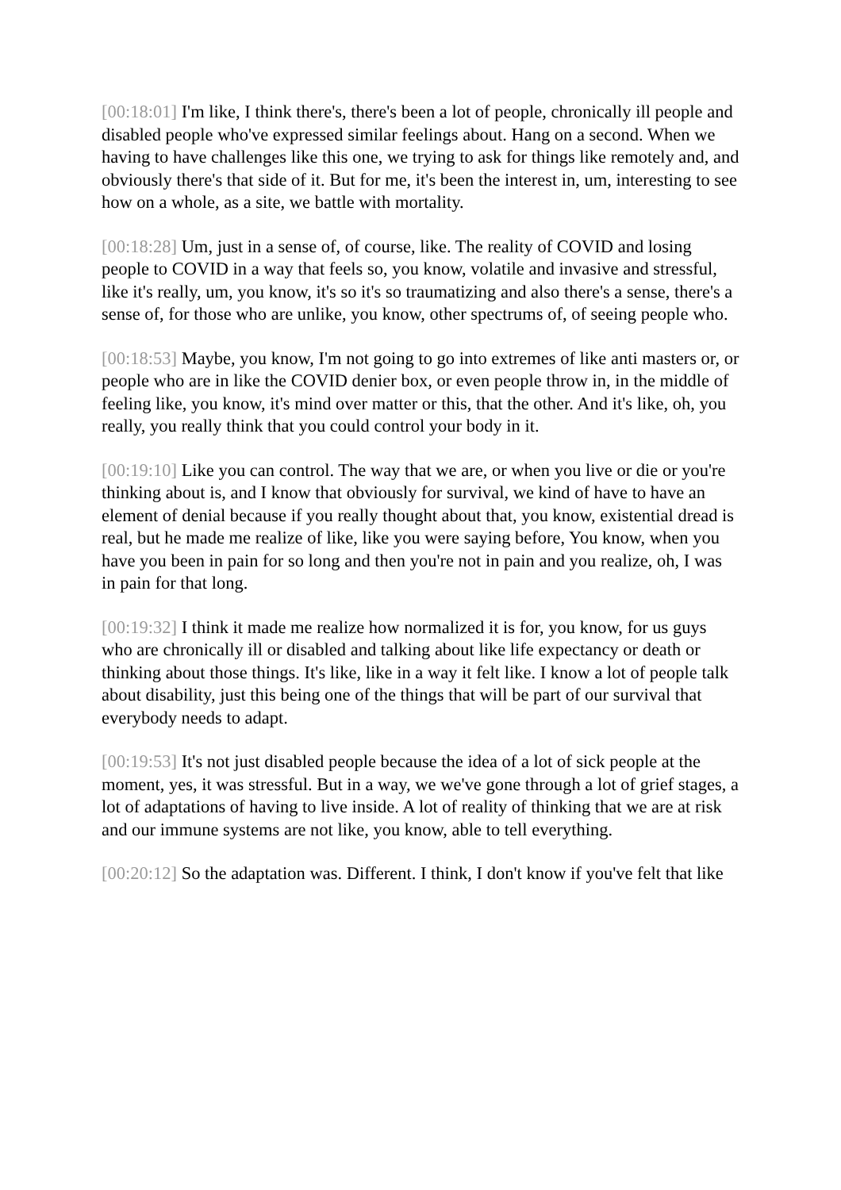[00:18:01] I'm like, I think there's, there's been a lot of people, chronically ill people and disabled people who've expressed similar feelings about. Hang on a second. When we having to have challenges like this one, we trying to ask for things like remotely and, and obviously there's that side of it. But for me, it's been the interest in, um, interesting to see how on a whole, as a site, we battle with mortality.
[00:18:28] Um, just in a sense of, of course, like. The reality of COVID and losing people to COVID in a way that feels so, you know, volatile and invasive and stressful, like it's really, um, you know, it's so it's so traumatizing and also there's a sense, there's a sense of, for those who are unlike, you know, other spectrums of, of seeing people who.
[00:18:53] Maybe, you know, I'm not going to go into extremes of like anti masters or, or people who are in like the COVID denier box, or even people throw in, in the middle of feeling like, you know, it's mind over matter or this, that the other. And it's like, oh, you really, you really think that you could control your body in it.
[00:19:10] Like you can control. The way that we are, or when you live or die or you're thinking about is, and I know that obviously for survival, we kind of have to have an element of denial because if you really thought about that, you know, existential dread is real, but he made me realize of like, like you were saying before, You know, when you have you been in pain for so long and then you're not in pain and you realize, oh, I was in pain for that long.
[00:19:32] I think it made me realize how normalized it is for, you know, for us guys who are chronically ill or disabled and talking about like life expectancy or death or thinking about those things. It's like, like in a way it felt like. I know a lot of people talk about disability, just this being one of the things that will be part of our survival that everybody needs to adapt.
[00:19:53] It's not just disabled people because the idea of a lot of sick people at the moment, yes, it was stressful. But in a way, we we've gone through a lot of grief stages, a lot of adaptations of having to live inside. A lot of reality of thinking that we are at risk and our immune systems are not like, you know, able to tell everything.
[00:20:12] So the adaptation was. Different. I think, I don't know if you've felt that like